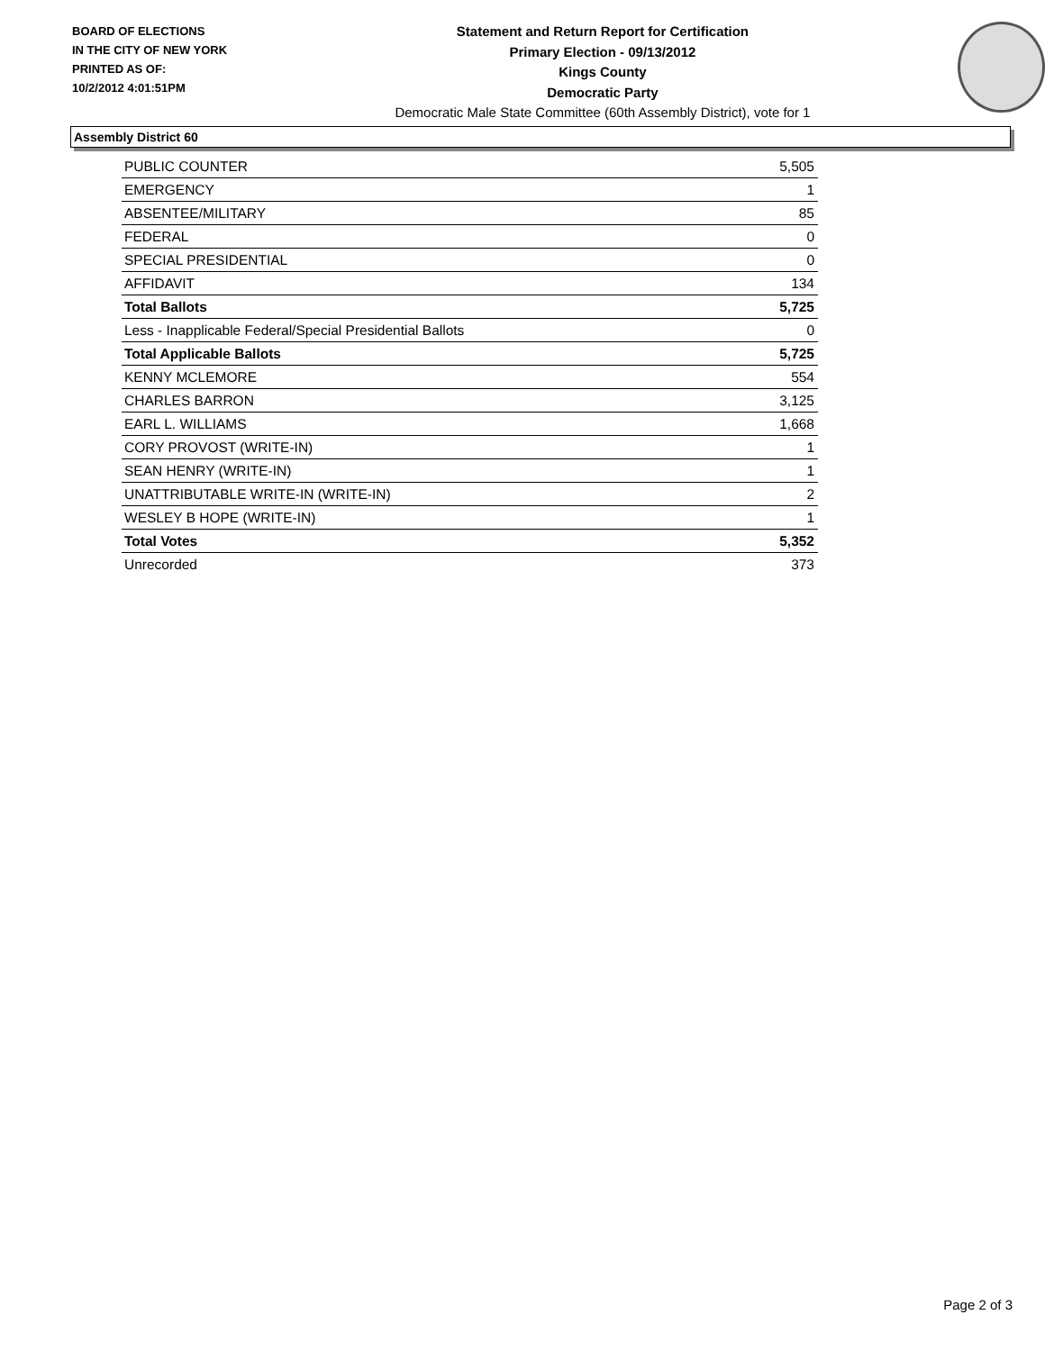BOARD OF ELECTIONS
IN THE CITY OF NEW YORK
PRINTED AS OF:
10/2/2012 4:01:51PM
Statement and Return Report for Certification
Primary Election - 09/13/2012
Kings County
Democratic Party
Democratic Male State Committee (60th Assembly District), vote for 1
Assembly District 60
| PUBLIC COUNTER | 5,505 |
| EMERGENCY | 1 |
| ABSENTEE/MILITARY | 85 |
| FEDERAL | 0 |
| SPECIAL PRESIDENTIAL | 0 |
| AFFIDAVIT | 134 |
| Total Ballots | 5,725 |
| Less - Inapplicable Federal/Special Presidential Ballots | 0 |
| Total Applicable Ballots | 5,725 |
| KENNY MCLEMORE | 554 |
| CHARLES BARRON | 3,125 |
| EARL L. WILLIAMS | 1,668 |
| CORY PROVOST (WRITE-IN) | 1 |
| SEAN HENRY (WRITE-IN) | 1 |
| UNATTRIBUTABLE WRITE-IN (WRITE-IN) | 2 |
| WESLEY B HOPE (WRITE-IN) | 1 |
| Total Votes | 5,352 |
| Unrecorded | 373 |
Page 2 of 3